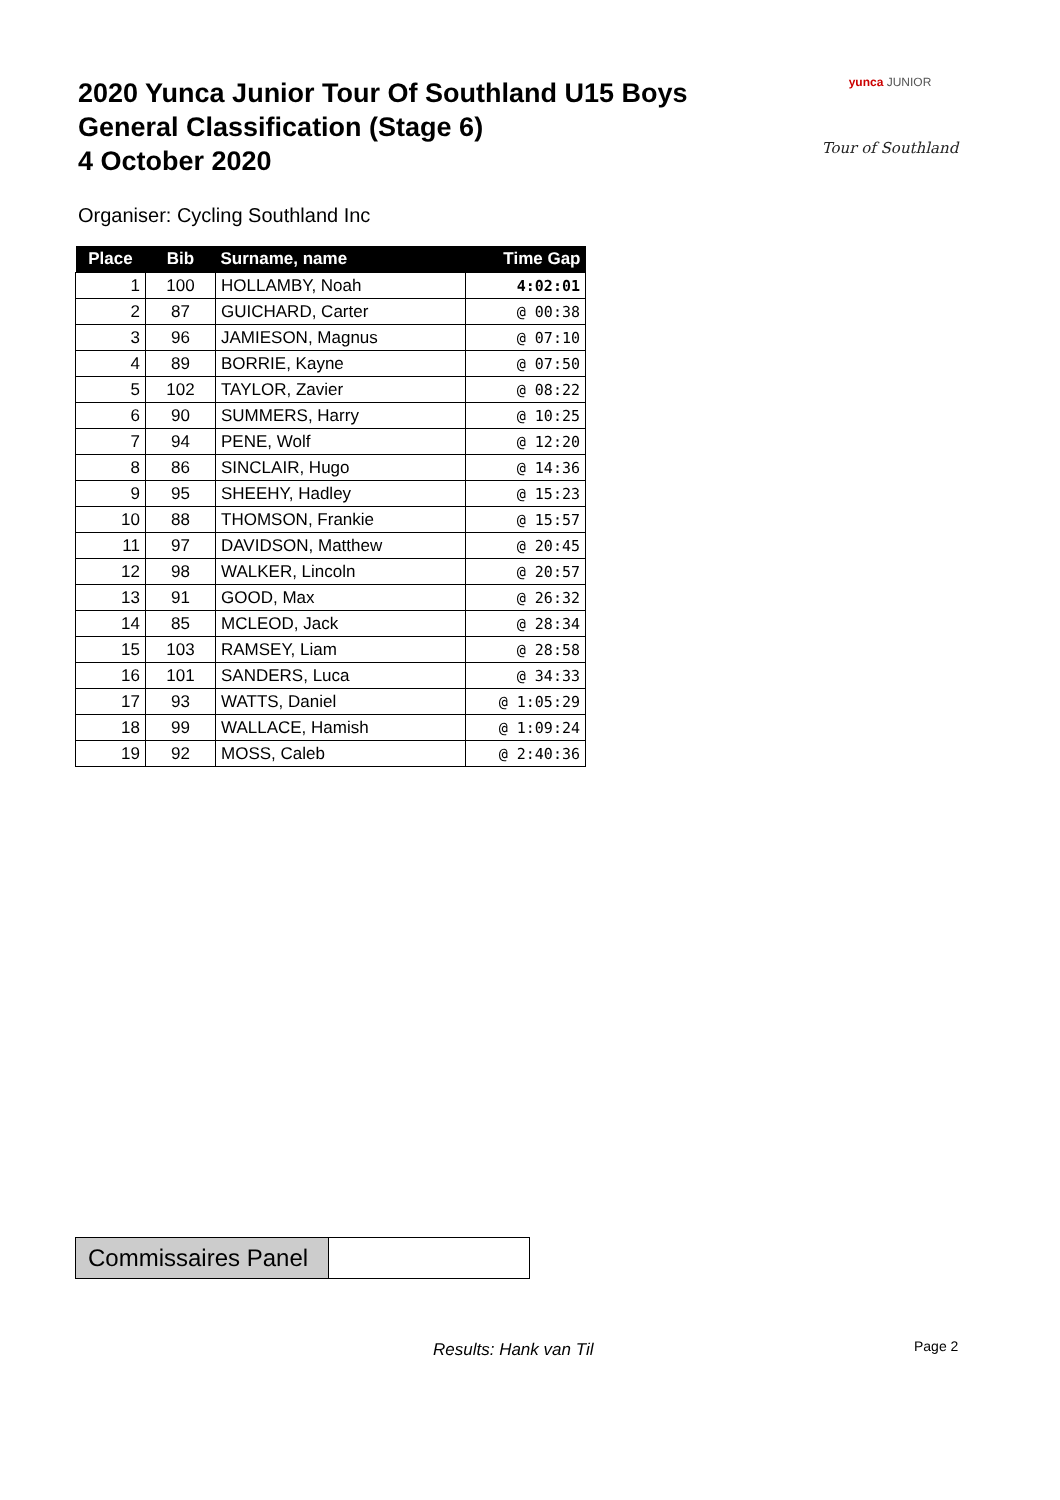2020 Yunca Junior Tour Of Southland U15 Boys
General Classification (Stage 6)
4 October 2020
yunca JUNIOR
Tour of Southland
Organiser: Cycling Southland Inc
| Place | Bib | Surname, name | Time Gap |
| --- | --- | --- | --- |
| 1 | 100 | HOLLAMBY, Noah | 4:02:01 |
| 2 | 87 | GUICHARD, Carter | @ 00:38 |
| 3 | 96 | JAMIESON, Magnus | @ 07:10 |
| 4 | 89 | BORRIE, Kayne | @ 07:50 |
| 5 | 102 | TAYLOR, Zavier | @ 08:22 |
| 6 | 90 | SUMMERS, Harry | @ 10:25 |
| 7 | 94 | PENE, Wolf | @ 12:20 |
| 8 | 86 | SINCLAIR, Hugo | @ 14:36 |
| 9 | 95 | SHEEHY, Hadley | @ 15:23 |
| 10 | 88 | THOMSON, Frankie | @ 15:57 |
| 11 | 97 | DAVIDSON, Matthew | @ 20:45 |
| 12 | 98 | WALKER, Lincoln | @ 20:57 |
| 13 | 91 | GOOD, Max | @ 26:32 |
| 14 | 85 | MCLEOD, Jack | @ 28:34 |
| 15 | 103 | RAMSEY, Liam | @ 28:58 |
| 16 | 101 | SANDERS, Luca | @ 34:33 |
| 17 | 93 | WATTS, Daniel | @ 1:05:29 |
| 18 | 99 | WALLACE, Hamish | @ 1:09:24 |
| 19 | 92 | MOSS, Caleb | @ 2:40:36 |
Commissaires Panel
Results: Hank van Til Page 2